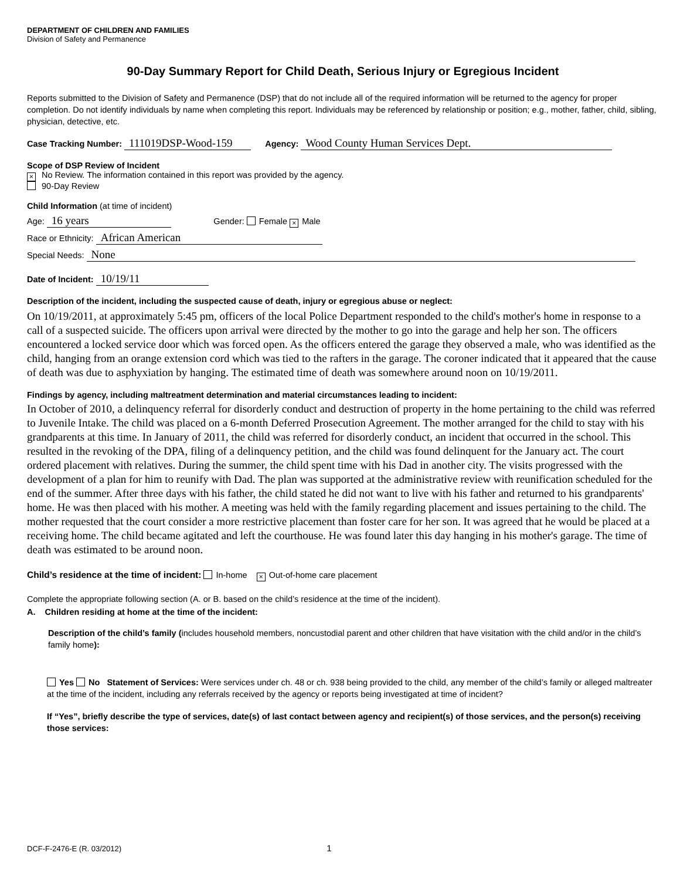DEPARTMENT OF CHILDREN AND FAMILIES
Division of Safety and Permanence
90-Day Summary Report for Child Death, Serious Injury or Egregious Incident
Reports submitted to the Division of Safety and Permanence (DSP) that do not include all of the required information will be returned to the agency for proper completion. Do not identify individuals by name when completing this report. Individuals may be referenced by relationship or position; e.g., mother, father, child, sibling, physician, detective, etc.
Case Tracking Number: 111019DSP-Wood-159 Agency: Wood County Human Services Dept.
Scope of DSP Review of Incident
× No Review. The information contained in this report was provided by the agency.
90-Day Review
Child Information (at time of incident)
Age: 16 years Gender: Female × Male
Race or Ethnicity: African American
Special Needs: None
Date of Incident: 10/19/11
Description of the incident, including the suspected cause of death, injury or egregious abuse or neglect:
On 10/19/2011, at approximately 5:45 pm, officers of the local Police Department responded to the child's mother's home in response to a call of a suspected suicide. The officers upon arrival were directed by the mother to go into the garage and help her son. The officers encountered a locked service door which was forced open. As the officers entered the garage they observed a male, who was identified as the child, hanging from an orange extension cord which was tied to the rafters in the garage. The coroner indicated that it appeared that the cause of death was due to asphyxiation by hanging. The estimated time of death was somewhere around noon on 10/19/2011.
Findings by agency, including maltreatment determination and material circumstances leading to incident:
In October of 2010, a delinquency referral for disorderly conduct and destruction of property in the home pertaining to the child was referred to Juvenile Intake. The child was placed on a 6-month Deferred Prosecution Agreement. The mother arranged for the child to stay with his grandparents at this time. In January of 2011, the child was referred for disorderly conduct, an incident that occurred in the school. This resulted in the revoking of the DPA, filing of a delinquency petition, and the child was found delinquent for the January act. The court ordered placement with relatives. During the summer, the child spent time with his Dad in another city. The visits progressed with the development of a plan for him to reunify with Dad. The plan was supported at the administrative review with reunification scheduled for the end of the summer. After three days with his father, the child stated he did not want to live with his father and returned to his grandparents' home. He was then placed with his mother. A meeting was held with the family regarding placement and issues pertaining to the child. The mother requested that the court consider a more restrictive placement than foster care for her son. It was agreed that he would be placed at a receiving home. The child became agitated and left the courthouse. He was found later this day hanging in his mother's garage. The time of death was estimated to be around noon.
Child’s residence at the time of incident: In-home × Out-of-home care placement
Complete the appropriate following section (A. or B. based on the child’s residence at the time of the incident).
A. Children residing at home at the time of the incident:
Description of the child’s family (includes household members, noncustodial parent and other children that have visitation with the child and/or in the child’s family home):
Yes No Statement of Services: Were services under ch. 48 or ch. 938 being provided to the child, any member of the child’s family or alleged maltreater at the time of the incident, including any referrals received by the agency or reports being investigated at time of incident?
If “Yes”, briefly describe the type of services, date(s) of last contact between agency and recipient(s) of those services, and the person(s) receiving those services:
DCF-F-2476-E (R. 03/2012) 1